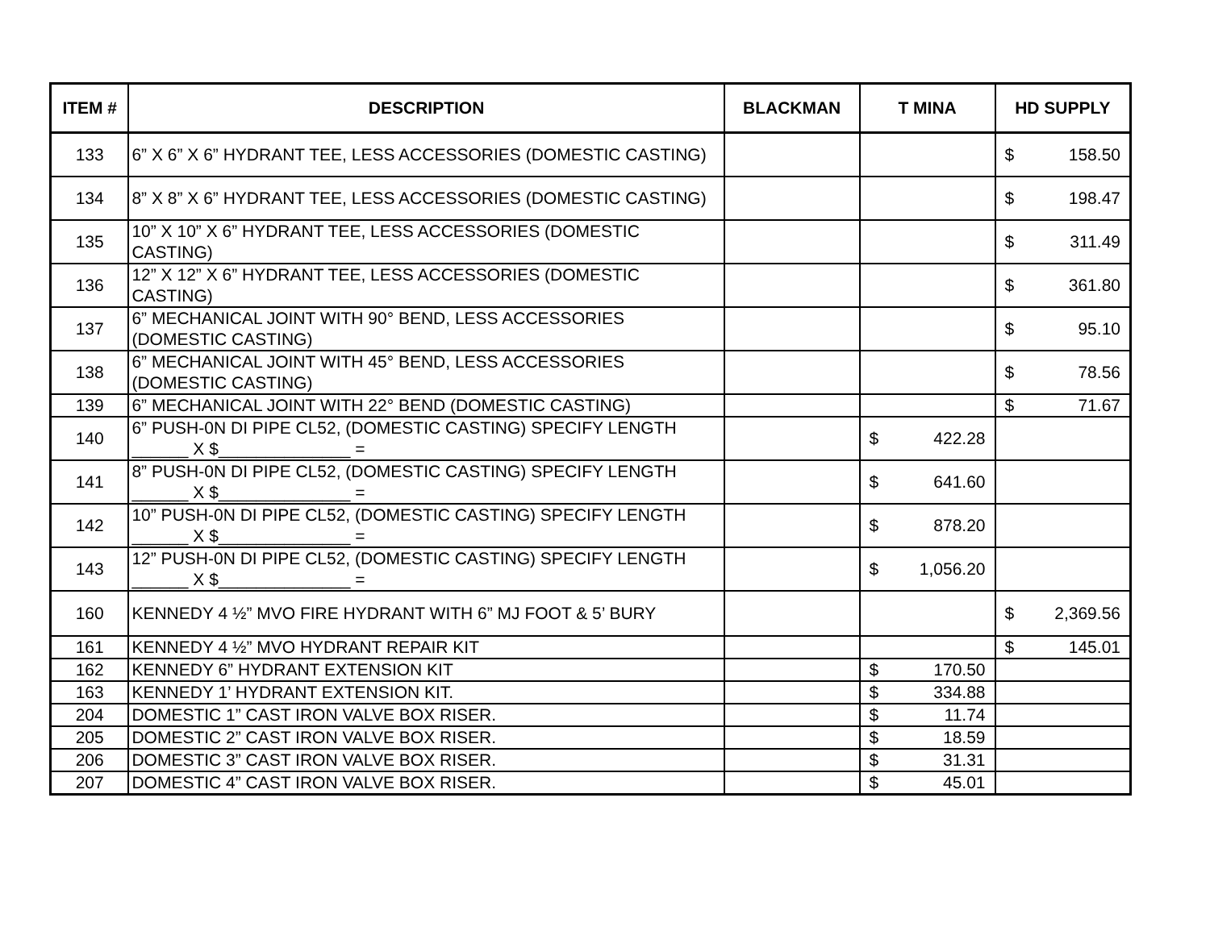| ITEM # | DESCRIPTION | BLACKMAN | T MINA | HD SUPPLY |
| --- | --- | --- | --- | --- |
| 133 | 6” X 6” X 6” HYDRANT TEE, LESS ACCESSORIES (DOMESTIC CASTING) | | | $ 158.50 |
| 134 | 8” X 8” X 6” HYDRANT TEE, LESS ACCESSORIES (DOMESTIC CASTING) | | | $ 198.47 |
| 135 | 10” X 10” X 6” HYDRANT TEE, LESS ACCESSORIES (DOMESTIC CASTING) | | | $ 311.49 |
| 136 | 12” X 12” X 6” HYDRANT TEE, LESS ACCESSORIES (DOMESTIC CASTING) | | | $ 361.80 |
| 137 | 6” MECHANICAL JOINT WITH 90° BEND, LESS ACCESSORIES (DOMESTIC CASTING) | | | $ 95.10 |
| 138 | 6” MECHANICAL JOINT WITH 45° BEND, LESS ACCESSORIES (DOMESTIC CASTING) | | | $ 78.56 |
| 139 | 6” MECHANICAL JOINT WITH 22° BEND (DOMESTIC CASTING) | | | $ 71.67 |
| 140 | 6” PUSH-0N DI PIPE CL52, (DOMESTIC CASTING) SPECIFY LENGTH ______ X $______________ = | | $ 422.28 | |
| 141 | 8” PUSH-0N DI PIPE CL52, (DOMESTIC CASTING) SPECIFY LENGTH ______ X $______________ = | | $ 641.60 | |
| 142 | 10” PUSH-0N DI PIPE CL52, (DOMESTIC CASTING) SPECIFY LENGTH ______ X $______________ = | | $ 878.20 | |
| 143 | 12” PUSH-0N DI PIPE CL52, (DOMESTIC CASTING) SPECIFY LENGTH ______ X $______________ = | | $ 1,056.20 | |
| 160 | KENNEDY 4 ½” MVO FIRE HYDRANT WITH 6” MJ FOOT & 5’ BURY | | | $ 2,369.56 |
| 161 | KENNEDY 4 ½” MVO HYDRANT REPAIR KIT | | | $ 145.01 |
| 162 | KENNEDY 6” HYDRANT EXTENSION KIT | | $ 170.50 | |
| 163 | KENNEDY 1’ HYDRANT EXTENSION KIT. | | $ 334.88 | |
| 204 | DOMESTIC 1” CAST IRON VALVE BOX RISER. | | $ 11.74 | |
| 205 | DOMESTIC 2” CAST IRON VALVE BOX RISER. | | $ 18.59 | |
| 206 | DOMESTIC 3” CAST IRON VALVE BOX RISER. | | $ 31.31 | |
| 207 | DOMESTIC 4” CAST IRON VALVE BOX RISER. | | $ 45.01 | |